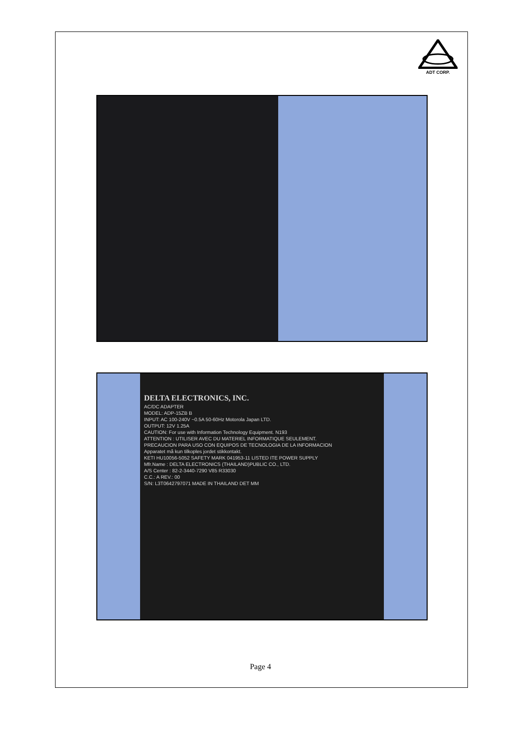ADT CORP.
DELTA ELECTRONICS, INC.
AC/DC ADAPTER
MODEL: ADP-15ZB B
INPUT: AC 100-240V ~0.5A 50-60Hz Motorola Japan LTD.
OUTPUT: 12V 1.25A
CAUTION: For use with Information Technology Equipment. N193
ATTENTION : UTILISER AVEC DU MATERIEL INFORMATIQUE SEULEMENT.
PRECAUCION PARA USO CON EQUIPOS DE TECNOLOGIA DE LA INFORMACION
Apparatet må kun tilkoples jordet stikkontakt.
KETI HU10056-5052 SAFETY MARK 041953-11 LISTED ITE POWER SUPPLY
Mfr.Name : DELTA ELECTRONICS (THAILAND)PUBLIC CO., LTD.
A/S Center : 82-2-3440-7290 V85 R33030
C.C.: A REV.: 00
S/N: L3T0642797071 MADE IN THAILAND DET MM
Page 4